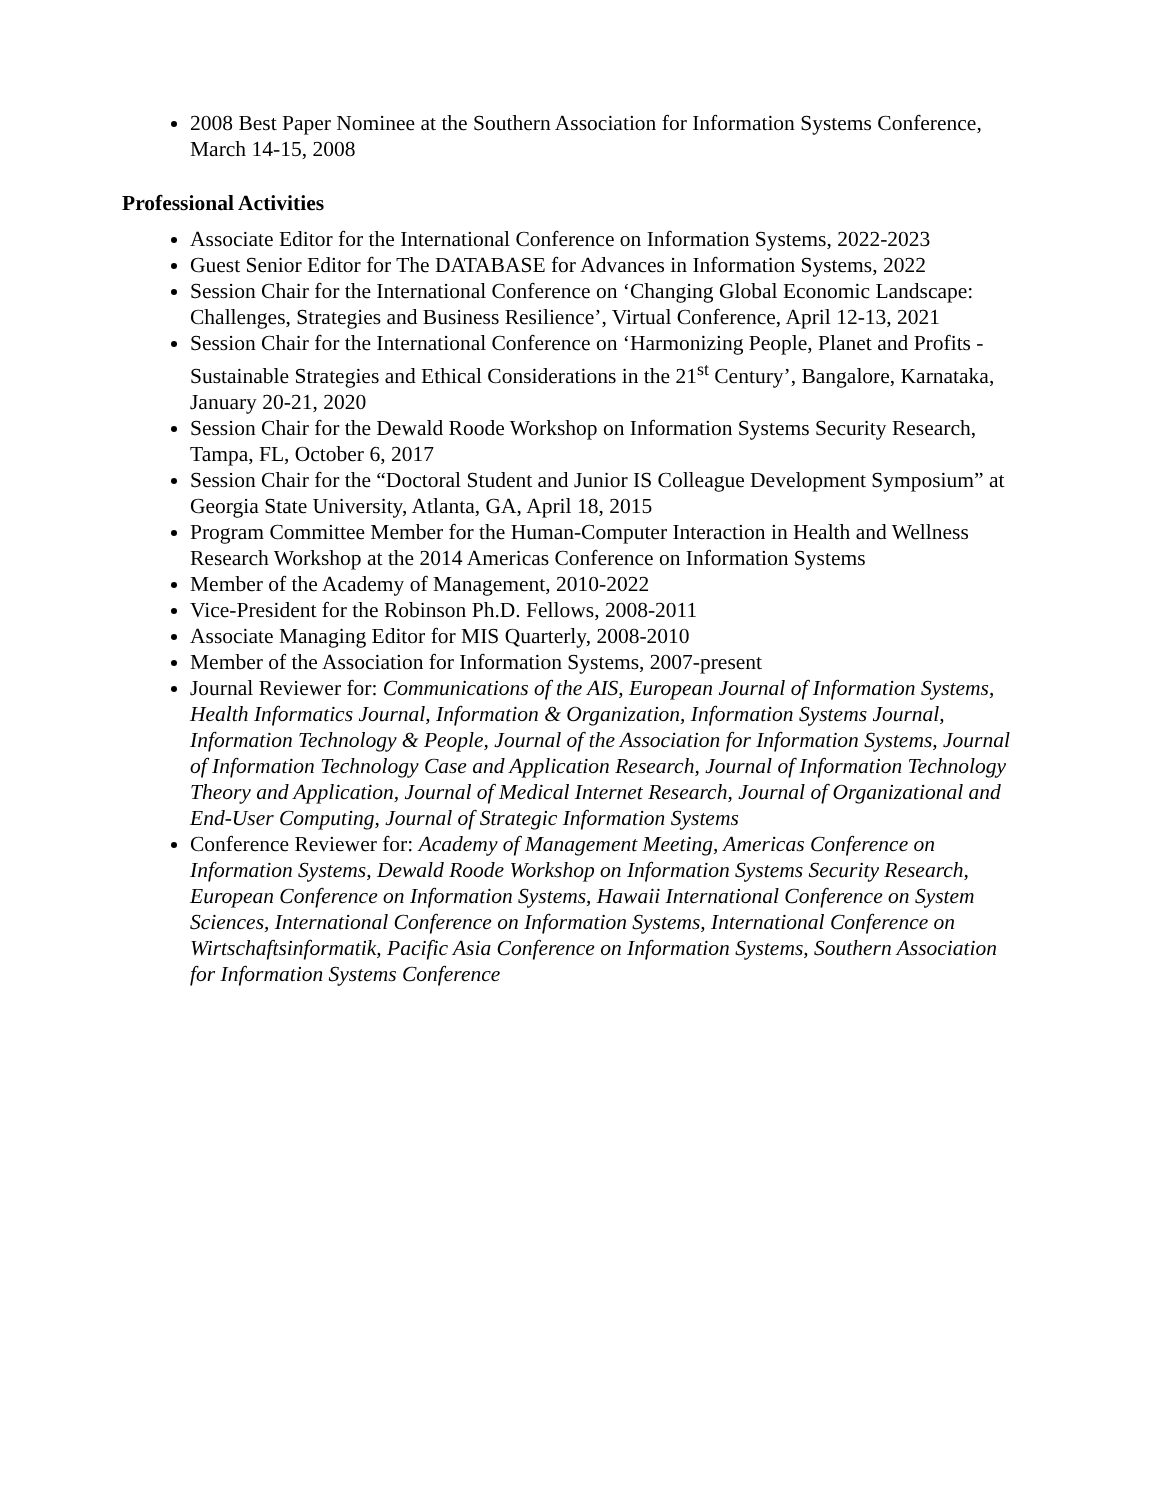2008 Best Paper Nominee at the Southern Association for Information Systems Conference, March 14-15, 2008
Professional Activities
Associate Editor for the International Conference on Information Systems, 2022-2023
Guest Senior Editor for The DATABASE for Advances in Information Systems, 2022
Session Chair for the International Conference on ‘Changing Global Economic Landscape: Challenges, Strategies and Business Resilience’, Virtual Conference, April 12-13, 2021
Session Chair for the International Conference on ‘Harmonizing People, Planet and Profits - Sustainable Strategies and Ethical Considerations in the 21<sup>st</sup> Century’, Bangalore, Karnataka, January 20-21, 2020
Session Chair for the Dewald Roode Workshop on Information Systems Security Research, Tampa, FL, October 6, 2017
Session Chair for the “Doctoral Student and Junior IS Colleague Development Symposium” at Georgia State University, Atlanta, GA, April 18, 2015
Program Committee Member for the Human-Computer Interaction in Health and Wellness Research Workshop at the 2014 Americas Conference on Information Systems
Member of the Academy of Management, 2010-2022
Vice-President for the Robinson Ph.D. Fellows, 2008-2011
Associate Managing Editor for MIS Quarterly, 2008-2010
Member of the Association for Information Systems, 2007-present
Journal Reviewer for: Communications of the AIS, European Journal of Information Systems, Health Informatics Journal, Information & Organization, Information Systems Journal, Information Technology & People, Journal of the Association for Information Systems, Journal of Information Technology Case and Application Research, Journal of Information Technology Theory and Application, Journal of Medical Internet Research, Journal of Organizational and End-User Computing, Journal of Strategic Information Systems
Conference Reviewer for: Academy of Management Meeting, Americas Conference on Information Systems, Dewald Roode Workshop on Information Systems Security Research, European Conference on Information Systems, Hawaii International Conference on System Sciences, International Conference on Information Systems, International Conference on Wirtschaftsinformatik, Pacific Asia Conference on Information Systems, Southern Association for Information Systems Conference